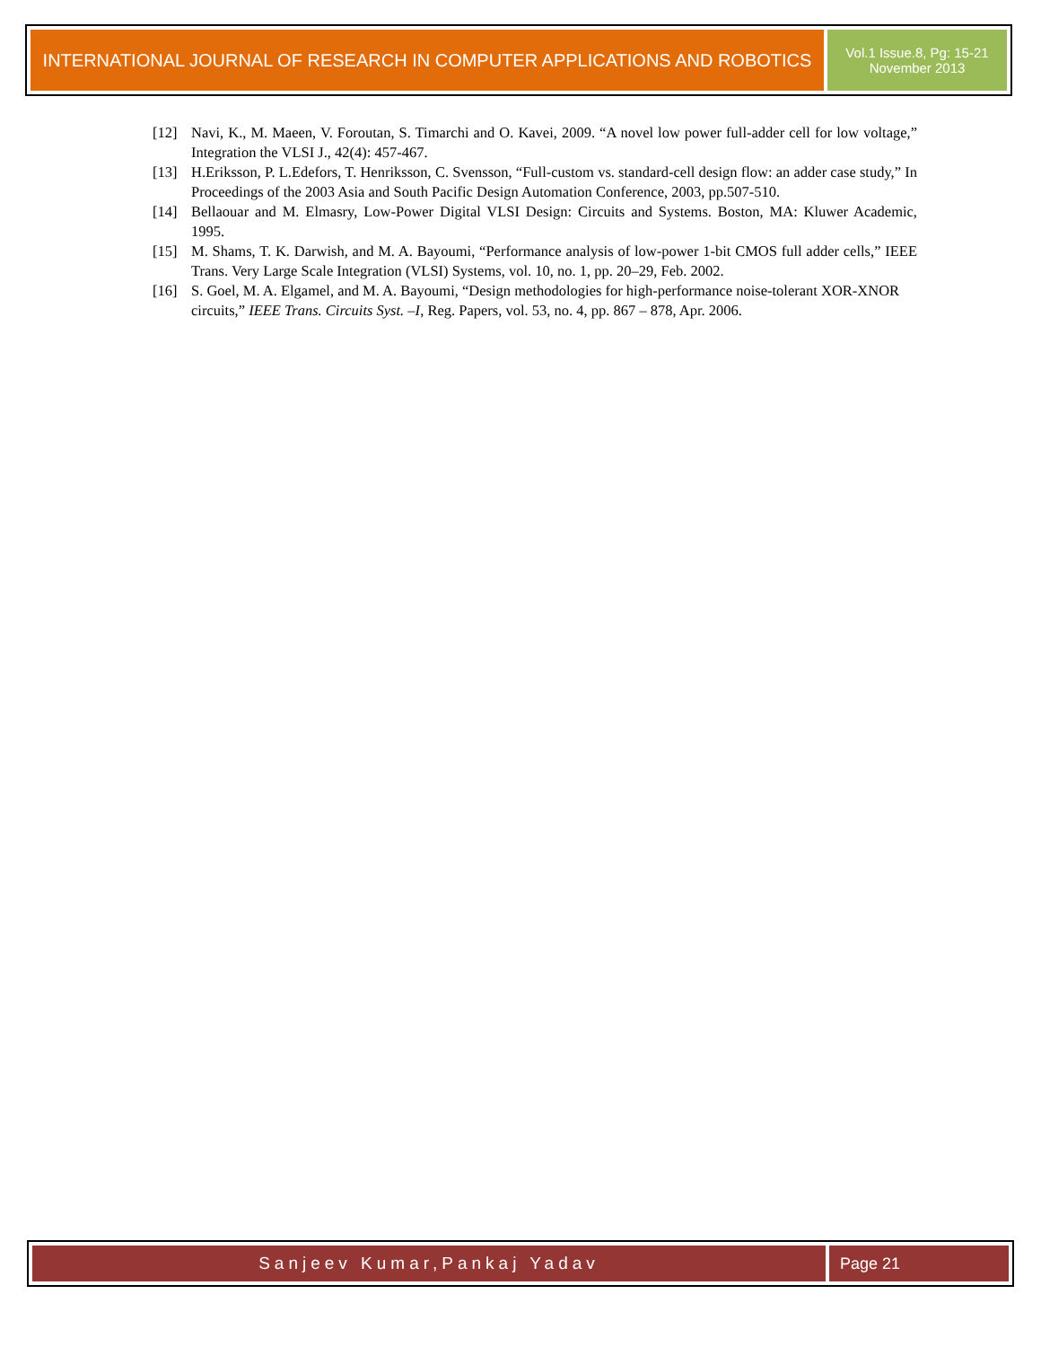INTERNATIONAL JOURNAL OF RESEARCH IN COMPUTER APPLICATIONS AND ROBOTICS
Vol.1 Issue.8, Pg: 15-21
November 2013
[12] Navi, K., M. Maeen, V. Foroutan, S. Timarchi and O. Kavei, 2009. “A novel low power full-adder cell for low voltage,” Integration the VLSI J., 42(4): 457-467.
[13] H.Eriksson, P. L.Edefors, T. Henriksson, C. Svensson, “Full-custom vs. standard-cell design flow: an adder case study,” In Proceedings of the 2003 Asia and South Pacific Design Automation Conference, 2003, pp.507-510.
[14] Bellaouar and M. Elmasry, Low-Power Digital VLSI Design: Circuits and Systems. Boston, MA: Kluwer Academic, 1995.
[15] M. Shams, T. K. Darwish, and M. A. Bayoumi, “Performance analysis of low-power 1-bit CMOS full adder cells,” IEEE Trans. Very Large Scale Integration (VLSI) Systems, vol. 10, no. 1, pp. 20–29, Feb. 2002.
[16] S. Goel, M. A. Elgamel, and M. A. Bayoumi, “Design methodologies for high-performance noise-tolerant XOR-XNOR circuits,” IEEE Trans. Circuits Syst. –I, Reg. Papers, vol. 53, no. 4, pp. 867 – 878, Apr. 2006.
Sanjeev Kumar,Pankaj Yadav Page 21